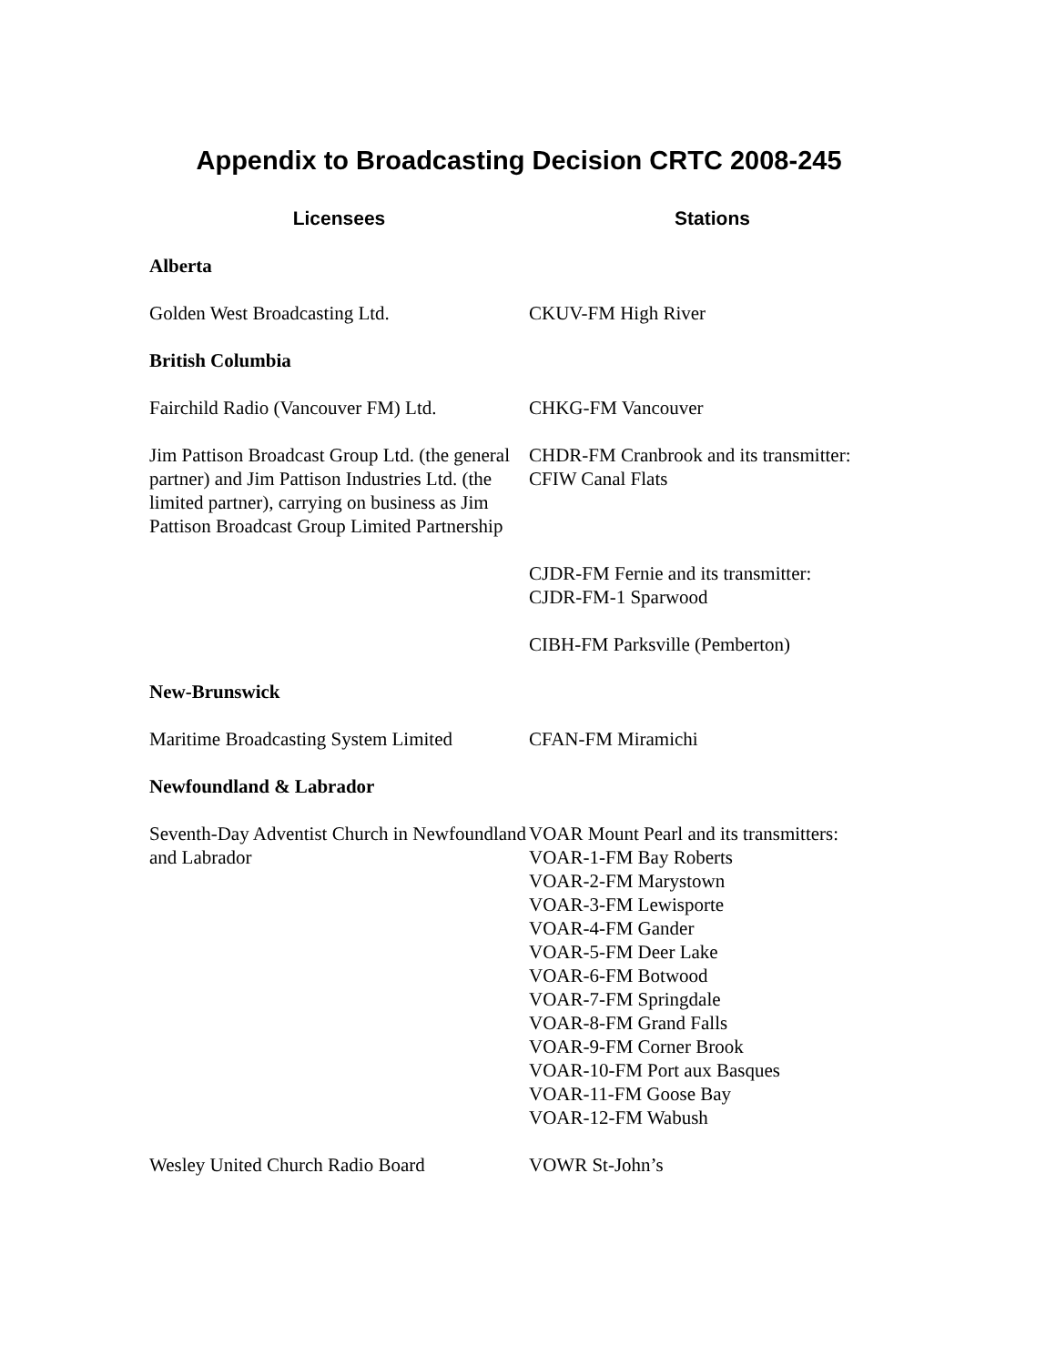Appendix to Broadcasting Decision CRTC 2008-245
| Licensees | Stations |
| --- | --- |
| Alberta | |
| Golden West Broadcasting Ltd. | CKUV-FM High River |
| British Columbia | |
| Fairchild Radio (Vancouver FM) Ltd. | CHKG-FM Vancouver |
| Jim Pattison Broadcast Group Ltd. (the general partner) and Jim Pattison Industries Ltd. (the limited partner), carrying on business as Jim Pattison Broadcast Group Limited Partnership | CHDR-FM Cranbrook and its transmitter: CFIW Canal Flats |
| | CJDR-FM Fernie and its transmitter: CJDR-FM-1 Sparwood |
| | CIBH-FM Parksville (Pemberton) |
| New-Brunswick | |
| Maritime Broadcasting System Limited | CFAN-FM Miramichi |
| Newfoundland & Labrador | |
| Seventh-Day Adventist Church in Newfoundland and Labrador | VOAR Mount Pearl and its transmitters: VOAR-1-FM Bay Roberts VOAR-2-FM Marystown VOAR-3-FM Lewisporte VOAR-4-FM Gander VOAR-5-FM Deer Lake VOAR-6-FM Botwood VOAR-7-FM Springdale VOAR-8-FM Grand Falls VOAR-9-FM Corner Brook VOAR-10-FM Port aux Basques VOAR-11-FM Goose Bay VOAR-12-FM Wabush |
| Wesley United Church Radio Board | VOWR St-John’s |